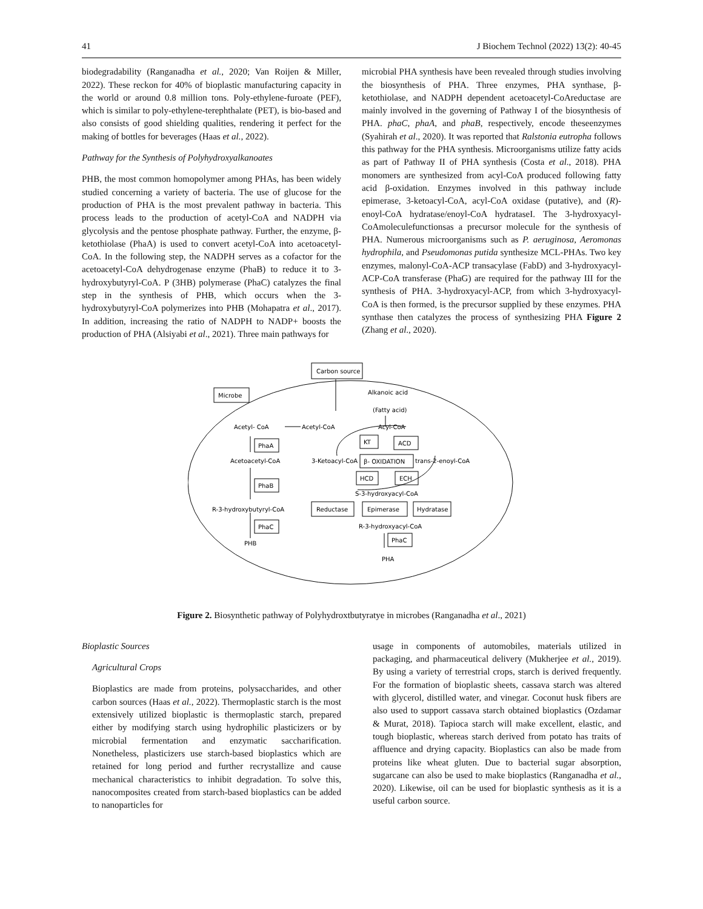41 J Biochem Technol (2022) 13(2): 40-45
biodegradability (Ranganadha et al., 2020; Van Roijen & Miller, 2022). These reckon for 40% of bioplastic manufacturing capacity in the world or around 0.8 million tons. Poly-ethylene-furoate (PEF), which is similar to poly-ethylene-terephthalate (PET), is bio-based and also consists of good shielding qualities, rendering it perfect for the making of bottles for beverages (Haas et al., 2022).
Pathway for the Synthesis of Polyhydroxyalkanoates
PHB, the most common homopolymer among PHAs, has been widely studied concerning a variety of bacteria. The use of glucose for the production of PHA is the most prevalent pathway in bacteria. This process leads to the production of acetyl-CoA and NADPH via glycolysis and the pentose phosphate pathway. Further, the enzyme, β-ketothiolase (PhaA) is used to convert acetyl-CoA into acetoacetyl-CoA. In the following step, the NADPH serves as a cofactor for the acetoacetyl-CoA dehydrogenase enzyme (PhaB) to reduce it to 3-hydroxybutyryl-CoA. P (3HB) polymerase (PhaC) catalyzes the final step in the synthesis of PHB, which occurs when the 3-hydroxybutyryl-CoA polymerizes into PHB (Mohapatra et al., 2017). In addition, increasing the ratio of NADPH to NADP+ boosts the production of PHA (Alsiyabi et al., 2021). Three main pathways for
microbial PHA synthesis have been revealed through studies involving the biosynthesis of PHA. Three enzymes, PHA synthase, β-ketothiolase, and NADPH dependent acetoacetyl-CoAreductase are mainly involved in the governing of Pathway I of the biosynthesis of PHA. phaC, phaA, and phaB, respectively, encode theseenzymes (Syahirah et al., 2020). It was reported that Ralstonia eutropha follows this pathway for the PHA synthesis. Microorganisms utilize fatty acids as part of Pathway II of PHA synthesis (Costa et al., 2018). PHA monomers are synthesized from acyl-CoA produced following fatty acid β-oxidation. Enzymes involved in this pathway include epimerase, 3-ketoacyl-CoA, acyl-CoA oxidase (putative), and (R)-enoyl-CoA hydratase/enoyl-CoA hydrataseI. The 3-hydroxyacyl-CoAmoleculefunctionsas a precursor molecule for the synthesis of PHA. Numerous microorganisms such as P. aeruginosa, Aeromonas hydrophila, and Pseudomonas putida synthesize MCL-PHAs. Two key enzymes, malonyl-CoA-ACP transacylase (FabD) and 3-hydroxyacyl-ACP-CoA transferase (PhaG) are required for the pathway III for the synthesis of PHA. 3-hydroxyacyl-ACP, from which 3-hydroxyacyl-CoA is then formed, is the precursor supplied by these enzymes. PHA synthase then catalyzes the process of synthesizing PHA Figure 2 (Zhang et al., 2020).
Carbon source
Microbe
Alkanoic acid
(Fatty acid)
Acetyl- CoA
Acetyl-CoA
Acyl-CoA
PhaA
KT
ACD
Acetoacetyl-CoA
3-Ketoacyl-CoA
β- OXIDATION
trans-2-enoyl-CoA
PhaB
HCD
ECH
S-3-hydroxyacyl-CoA
R-3-hydroxybutyryl-CoA
Reductase
Epimerase
Hydratase
R-3-hydroxyacyl-CoA
PhaC
PhaC
PHB
PHA
Figure 2. Biosynthetic pathway of Polyhydroxtbutyratye in microbes (Ranganadha et al., 2021)
Bioplastic Sources
Agricultural Crops
Bioplastics are made from proteins, polysaccharides, and other carbon sources (Haas et al., 2022). Thermoplastic starch is the most extensively utilized bioplastic is thermoplastic starch, prepared either by modifying starch using hydrophilic plasticizers or by microbial fermentation and enzymatic saccharification. Nonetheless, plasticizers use starch-based bioplastics which are retained for long period and further recrystallize and cause mechanical characteristics to inhibit degradation. To solve this, nanocomposites created from starch-based bioplastics can be added to nanoparticles for
usage in components of automobiles, materials utilized in packaging, and pharmaceutical delivery (Mukherjee et al., 2019). By using a variety of terrestrial crops, starch is derived frequently. For the formation of bioplastic sheets, cassava starch was altered with glycerol, distilled water, and vinegar. Coconut husk fibers are also used to support cassava starch obtained bioplastics (Ozdamar & Murat, 2018). Tapioca starch will make excellent, elastic, and tough bioplastic, whereas starch derived from potato has traits of affluence and drying capacity. Bioplastics can also be made from proteins like wheat gluten. Due to bacterial sugar absorption, sugarcane can also be used to make bioplastics (Ranganadha et al., 2020). Likewise, oil can be used for bioplastic synthesis as it is a useful carbon source.